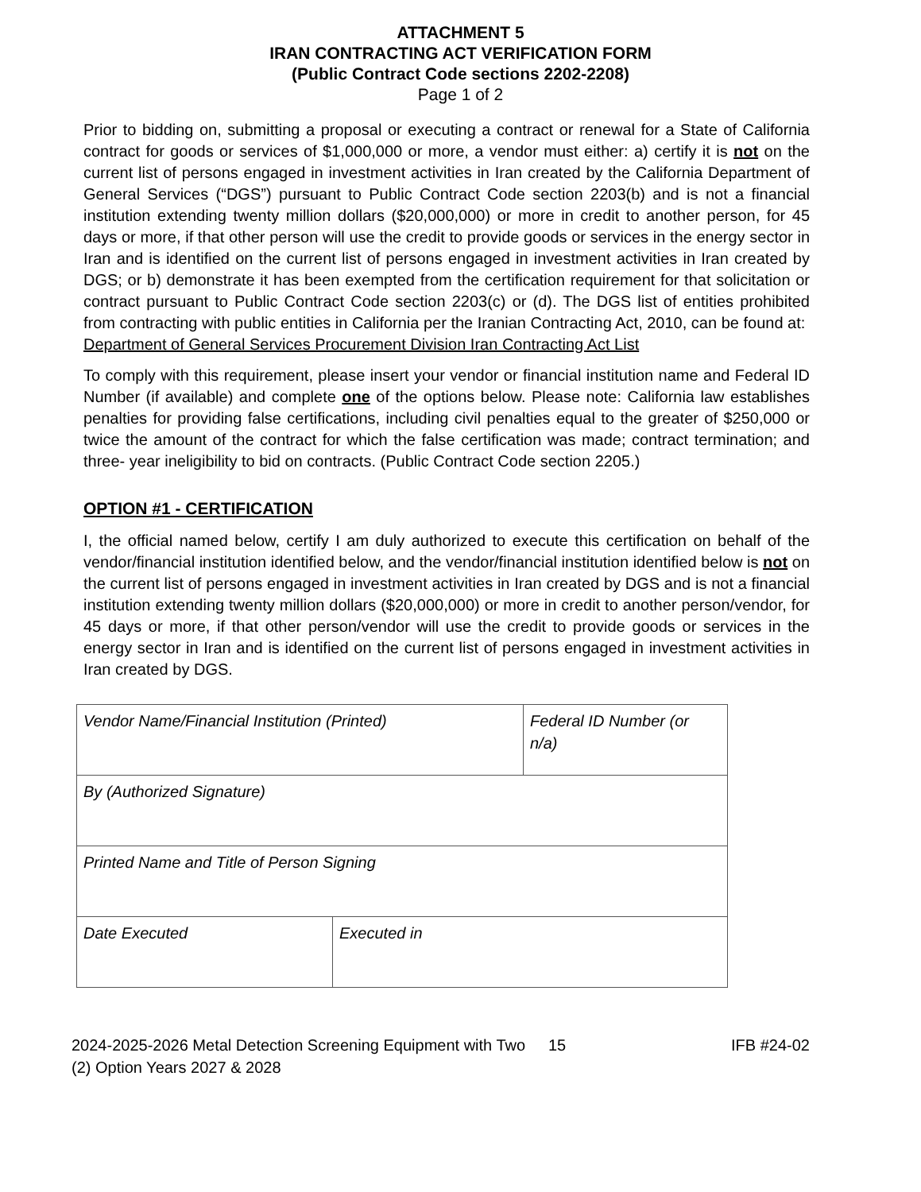ATTACHMENT 5
IRAN CONTRACTING ACT VERIFICATION FORM
(Public Contract Code sections 2202-2208)
Page 1 of 2
Prior to bidding on, submitting a proposal or executing a contract or renewal for a State of California contract for goods or services of $1,000,000 or more, a vendor must either: a) certify it is not on the current list of persons engaged in investment activities in Iran created by the California Department of General Services (“DGS”) pursuant to Public Contract Code section 2203(b) and is not a financial institution extending twenty million dollars ($20,000,000) or more in credit to another person, for 45 days or more, if that other person will use the credit to provide goods or services in the energy sector in Iran and is identified on the current list of persons engaged in investment activities in Iran created by DGS; or b) demonstrate it has been exempted from the certification requirement for that solicitation or contract pursuant to Public Contract Code section 2203(c) or (d). The DGS list of entities prohibited from contracting with public entities in California per the Iranian Contracting Act, 2010, can be found at:
Department of General Services Procurement Division Iran Contracting Act List
To comply with this requirement, please insert your vendor or financial institution name and Federal ID Number (if available) and complete one of the options below. Please note: California law establishes penalties for providing false certifications, including civil penalties equal to the greater of $250,000 or twice the amount of the contract for which the false certification was made; contract termination; and three- year ineligibility to bid on contracts. (Public Contract Code section 2205.)
OPTION #1 - CERTIFICATION
I, the official named below, certify I am duly authorized to execute this certification on behalf of the vendor/financial institution identified below, and the vendor/financial institution identified below is not on the current list of persons engaged in investment activities in Iran created by DGS and is not a financial institution extending twenty million dollars ($20,000,000) or more in credit to another person/vendor, for 45 days or more, if that other person/vendor will use the credit to provide goods or services in the energy sector in Iran and is identified on the current list of persons engaged in investment activities in Iran created by DGS.
| Vendor Name/Financial Institution (Printed) | | Federal ID Number (or n/a) |
| By (Authorized Signature) | | |
| Printed Name and Title of Person Signing | | |
| Date Executed | Executed in | |
2024-2025-2026 Metal Detection Screening Equipment with Two (2) Option Years 2027 & 2028
15 IFB #24-02